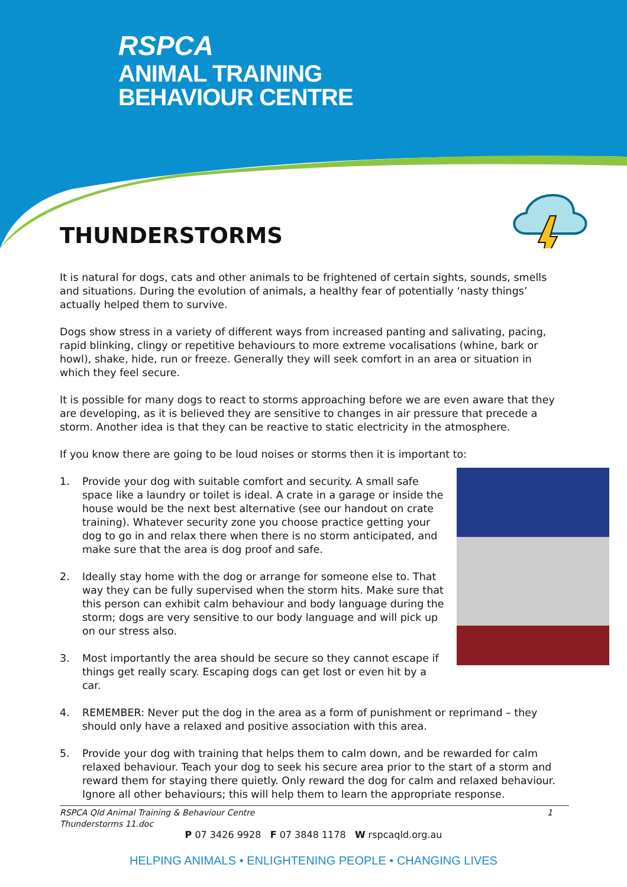RSPCA
ANIMAL TRAINING
BEHAVIOUR CENTRE
THUNDERSTORMS
It is natural for dogs, cats and other animals to be frightened of certain sights, sounds, smells and situations. During the evolution of animals, a healthy fear of potentially ‘nasty things’ actually helped them to survive.
Dogs show stress in a variety of different ways from increased panting and salivating, pacing, rapid blinking, clingy or repetitive behaviours to more extreme vocalisations (whine, bark or howl), shake, hide, run or freeze. Generally they will seek comfort in an area or situation in which they feel secure.
It is possible for many dogs to react to storms approaching before we are even aware that they are developing, as it is believed they are sensitive to changes in air pressure that precede a storm. Another idea is that they can be reactive to static electricity in the atmosphere.
If you know there are going to be loud noises or storms then it is important to:
1. Provide your dog with suitable comfort and security. A small safe space like a laundry or toilet is ideal. A crate in a garage or inside the house would be the next best alternative (see our handout on crate training). Whatever security zone you choose practice getting your dog to go in and relax there when there is no storm anticipated, and make sure that the area is dog proof and safe.
2. Ideally stay home with the dog or arrange for someone else to. That way they can be fully supervised when the storm hits. Make sure that this person can exhibit calm behaviour and body language during the storm; dogs are very sensitive to our body language and will pick up on our stress also.
3. Most importantly the area should be secure so they cannot escape if things get really scary. Escaping dogs can get lost or even hit by a car.
4. REMEMBER: Never put the dog in the area as a form of punishment or reprimand – they should only have a relaxed and positive association with this area.
5. Provide your dog with training that helps them to calm down, and be rewarded for calm relaxed behaviour. Teach your dog to seek his secure area prior to the start of a storm and reward them for staying there quietly. Only reward the dog for calm and relaxed behaviour. Ignore all other behaviours; this will help them to learn the appropriate response.
RSPCA Qld Animal Training & Behaviour Centre
Thunderstorms 11.doc
1
P 07 3426 9928 F 07 3848 1178 W rspcaqld.org.au
HELPING ANIMALS • ENLIGHTENING PEOPLE • CHANGING LIVES